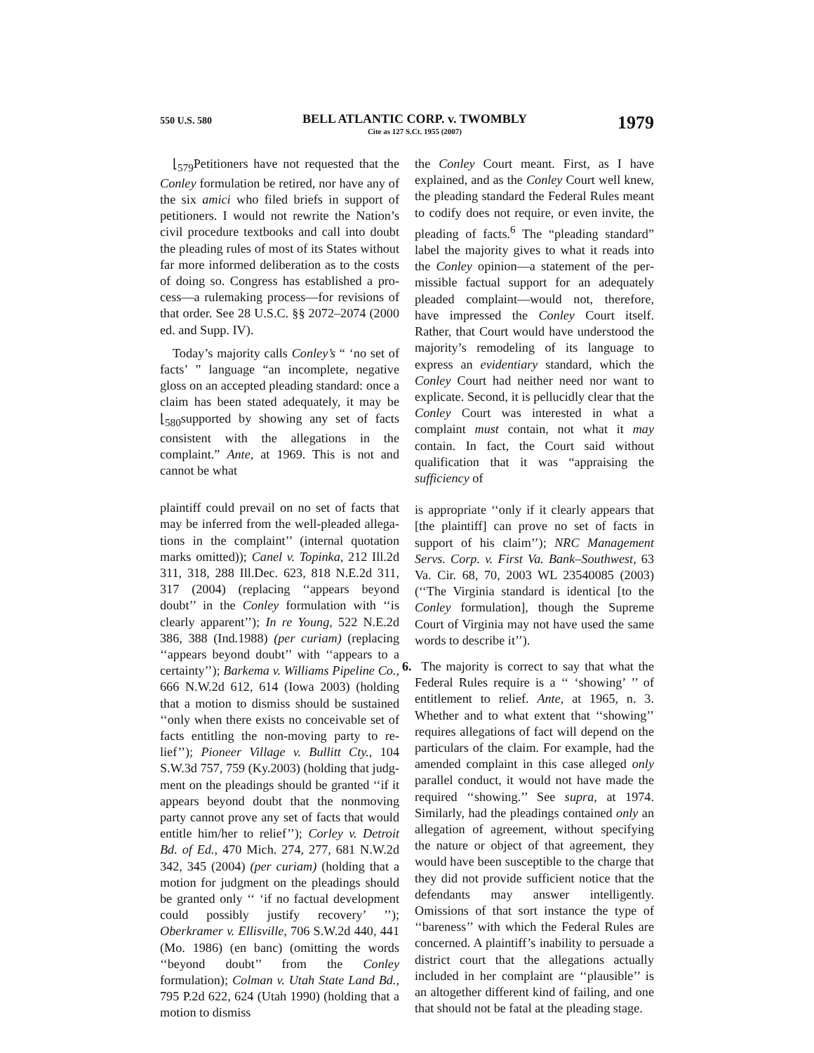550 U.S. 580
BELL ATLANTIC CORP. v. TWOMBLY
Cite as 127 S.Ct. 1955 (2007)
1979
⌊<sub>579</sub>Petitioners have not requested that the Conley formulation be retired, nor have any of the six amici who filed briefs in support of petitioners. I would not rewrite the Nation’s civil procedure text­books and call into doubt the pleading rules of most of its States without far more informed deliberation as to the costs of doing so. Congress has established a pro­cess—a rulemaking process—for revisions of that order. See 28 U.S.C. §§ 2072–2074 (2000 ed. and Supp. IV).
Today’s majority calls Conley’s “ ‘no set of facts’ ” language “an incomplete, negative gloss on an accepted pleading standard: once a claim has been stated adequately, it may be ⌊<sub>580</sub>supported by showing any set of facts consistent with the allegations in the complaint.” Ante, at 1969. This is not and cannot be what
plaintiff could prevail on no set of facts that may be inferred from the well-pleaded allega­tions in the complaint’’ (internal quotation marks omitted)); Canel v. Topinka, 212 Ill.2d 311, 318, 288 Ill.Dec. 623, 818 N.E.2d 311, 317 (2004) (replacing ‘‘appears beyond doubt’’ in the Conley formulation with ‘‘is clearly apparent’’); In re Young, 522 N.E.2d 386, 388 (Ind.1988) (per curiam) (replacing ‘‘appears beyond doubt’’ with ‘‘appears to a certainty’’); Barkema v. Williams Pipeline Co., 666 N.W.2d 612, 614 (Iowa 2003) (holding that a motion to dismiss should be sustained ‘‘only when there exists no conceivable set of facts entitling the non-moving party to re­lief’’); Pioneer Village v. Bullitt Cty., 104 S.W.3d 757, 759 (Ky.2003) (holding that judg­ment on the pleadings should be granted ‘‘if it appears beyond doubt that the nonmoving party cannot prove any set of facts that would entitle him/her to relief’’); Corley v. Detroit Bd. of Ed., 470 Mich. 274, 277, 681 N.W.2d 342, 345 (2004) (per curiam) (holding that a motion for judgment on the pleadings should be granted only ‘‘ ‘if no factual development could possibly justify recovery’ ’’); Oberkram­er v. Ellisville, 706 S.W.2d 440, 441 (Mo. 1986) (en banc) (omitting the words ‘‘beyond doubt’’ from the Conley formulation); Colman v. Utah State Land Bd., 795 P.2d 622, 624 (Utah 1990) (holding that a motion to dismiss
the Conley Court meant. First, as I have explained, and as the Conley Court well knew, the pleading standard the Federal Rules meant to codify does not require, or even invite, the pleading of facts.<sup>6</sup> The “pleading standard” label the majority gives to what it reads into the Conley opinion—a statement of the per­missible factual support for an adequately pleaded complaint—would not, therefore, have impressed the Conley Court itself. Rather, that Court would have under­stood the majority’s remodeling of its language to express an evidentiary stan­dard, which the Conley Court had neither need nor want to explicate. Second, it is pellucidly clear that the Conley Court was interested in what a complaint must contain, not what it may contain. In fact, the Court said without qualification that it was “appraising the sufficiency of
is appropriate ‘‘only if it clearly appears that [the plaintiff] can prove no set of facts in support of his claim’’); NRC Management Servs. Corp. v. First Va. Bank–Southwest, 63 Va. Cir. 68, 70, 2003 WL 23540085 (2003) (‘‘The Virginia standard is identical [to the Conley formulation], though the Supreme Court of Virginia may not have used the same words to describe it’’).
6. The majority is correct to say that what the Federal Rules require is a ‘‘ ‘showing’ ’’ of entitlement to relief. Ante, at 1965, n. 3. Whether and to what extent that ‘‘showing’’ requires allegations of fact will depend on the particulars of the claim. For example, had the amended complaint in this case alleged only parallel conduct, it would not have made the required ‘‘showing.’’ See supra, at 1974. Similarly, had the pleadings contained only an allegation of agreement, without specifying the nature or object of that agreement, they would have been susceptible to the charge that they did not provide sufficient notice that the defendants may answer intelligently. Omissions of that sort instance the type of ‘‘bareness’’ with which the Federal Rules are concerned. A plaintiff’s inability to persuade a district court that the allegations actually included in her complaint are ‘‘plausible’’ is an altogether different kind of failing, and one that should not be fatal at the pleading stage.